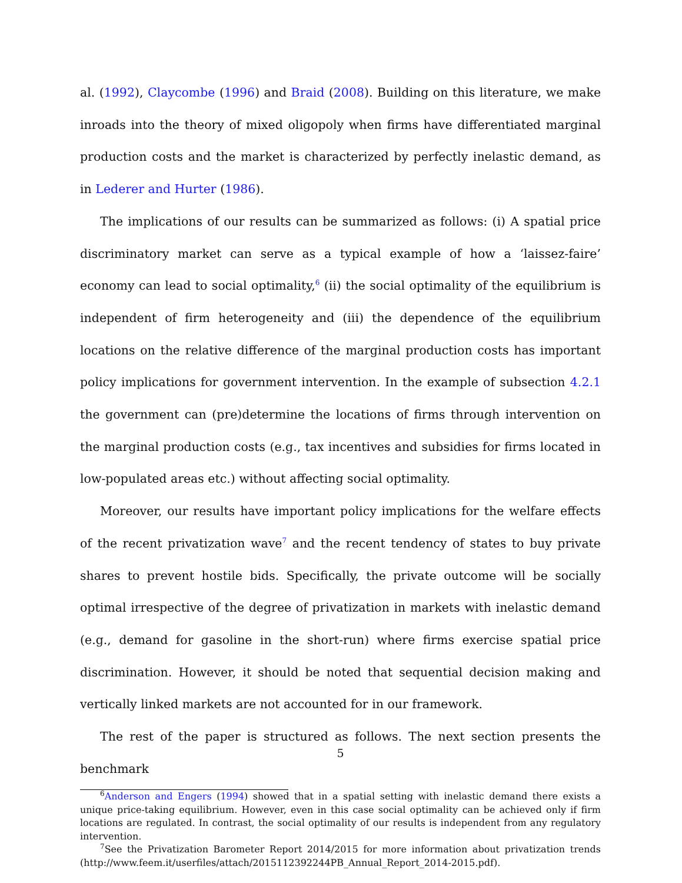al. (1992), Claycombe (1996) and Braid (2008). Building on this literature, we make inroads into the theory of mixed oligopoly when firms have differentiated marginal production costs and the market is characterized by perfectly inelastic demand, as in Lederer and Hurter (1986).
The implications of our results can be summarized as follows: (i) A spatial price discriminatory market can serve as a typical example of how a ‘laissez-faire’ economy can lead to social optimality,<sup>6</sup> (ii) the social optimality of the equilibrium is independent of firm heterogeneity and (iii) the dependence of the equilibrium locations on the relative difference of the marginal production costs has important policy implications for government intervention. In the example of subsection 4.2.1 the government can (pre)determine the locations of firms through intervention on the marginal production costs (e.g., tax incentives and subsidies for firms located in low-populated areas etc.) without affecting social optimality.
Moreover, our results have important policy implications for the welfare effects of the recent privatization wave<sup>7</sup> and the recent tendency of states to buy private shares to prevent hostile bids. Specifically, the private outcome will be socially optimal irrespective of the degree of privatization in markets with inelastic demand (e.g., demand for gasoline in the short-run) where firms exercise spatial price discrimination. However, it should be noted that sequential decision making and vertically linked markets are not accounted for in our framework.
The rest of the paper is structured as follows. The next section presents the benchmark
<sup>6</sup> Anderson and Engers (1994) showed that in a spatial setting with inelastic demand there exists a unique price-taking equilibrium. However, even in this case social optimality can be achieved only if firm locations are regulated. In contrast, the social optimality of our results is independent from any regulatory intervention.
<sup>7</sup> See the Privatization Barometer Report 2014/2015 for more information about privatization trends (http://www.feem.it/userfiles/attach/2015112392244PB_Annual_Report_2014-2015.pdf).
5